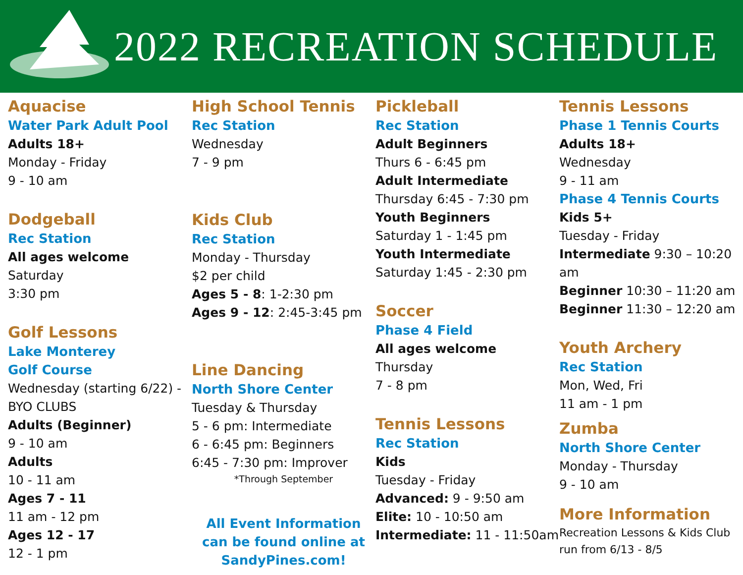2022 RECREATION SCHEDULE
Aquacise
Water Park Adult Pool
Adults 18+
Monday - Friday
9 - 10 am
Dodgeball
Rec Station
All ages welcome
Saturday
3:30 pm
Golf Lessons
Lake Monterey
Golf Course
Wednesday (starting 6/22) - BYO CLUBS
Adults (Beginner)
9 - 10 am
Adults
10 - 11 am
Ages 7 - 11
11 am - 12 pm
Ages 12 - 17
12 - 1 pm
High School Tennis
Rec Station
Wednesday
7 - 9 pm
Kids Club
Rec Station
Monday - Thursday
$2 per child
Ages 5 - 8: 1-2:30 pm
Ages 9 - 12: 2:45-3:45 pm
Line Dancing
North Shore Center
Tuesday & Thursday
5 - 6 pm: Intermediate
6 - 6:45 pm: Beginners
6:45 - 7:30 pm: Improver
*Through September
All Event Information can be found online at SandyPines.com!
Pickleball
Rec Station
Adult Beginners
Thurs 6 - 6:45 pm
Adult Intermediate
Thursday 6:45 - 7:30 pm
Youth Beginners
Saturday 1 - 1:45 pm
Youth Intermediate
Saturday 1:45 - 2:30 pm
Soccer
Phase 4 Field
All ages welcome
Thursday
7 - 8 pm
Tennis Lessons
Rec Station
Kids
Tuesday - Friday
Advanced: 9 - 9:50 am
Elite: 10 - 10:50 am
Intermediate: 11 - 11:50am
Tennis Lessons
Phase 1 Tennis Courts
Adults 18+
Wednesday
9 - 11 am
Phase 4 Tennis Courts
Kids 5+
Tuesday - Friday
Intermediate 9:30 – 10:20 am
Beginner 10:30 – 11:20 am
Beginner 11:30 – 12:20 am
Youth Archery
Rec Station
Mon, Wed, Fri
11 am - 1 pm
Zumba
North Shore Center
Monday - Thursday
9 - 10 am
More Information
Recreation Lessons & Kids Club run from 6/13 - 8/5